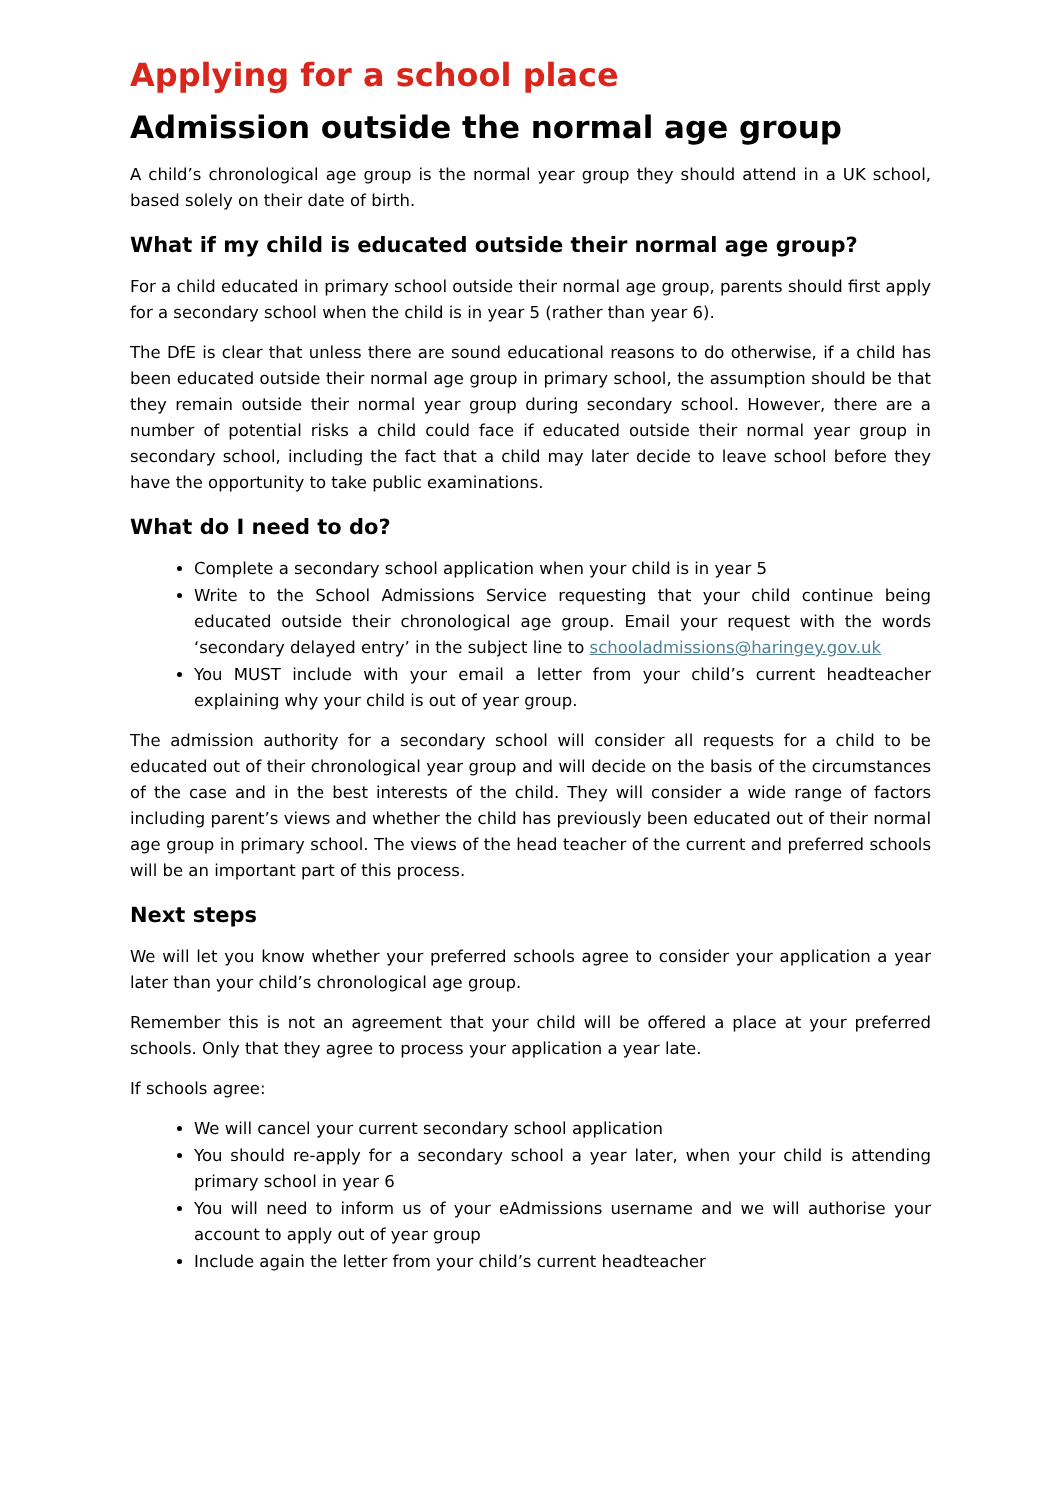Applying for a school place
Admission outside the normal age group
A child’s chronological age group is the normal year group they should attend in a UK school, based solely on their date of birth.
What if my child is educated outside their normal age group?
For a child educated in primary school outside their normal age group, parents should first apply for a secondary school when the child is in year 5 (rather than year 6).
The DfE is clear that unless there are sound educational reasons to do otherwise, if a child has been educated outside their normal age group in primary school, the assumption should be that they remain outside their normal year group during secondary school. However, there are a number of potential risks a child could face if educated outside their normal year group in secondary school, including the fact that a child may later decide to leave school before they have the opportunity to take public examinations.
What do I need to do?
Complete a secondary school application when your child is in year 5
Write to the School Admissions Service requesting that your child continue being educated outside their chronological age group. Email your request with the words ‘secondary delayed entry’ in the subject line to schooladmissions@haringey.gov.uk
You MUST include with your email a letter from your child’s current headteacher explaining why your child is out of year group.
The admission authority for a secondary school will consider all requests for a child to be educated out of their chronological year group and will decide on the basis of the circumstances of the case and in the best interests of the child. They will consider a wide range of factors including parent’s views and whether the child has previously been educated out of their normal age group in primary school. The views of the head teacher of the current and preferred schools will be an important part of this process.
Next steps
We will let you know whether your preferred schools agree to consider your application a year later than your child’s chronological age group.
Remember this is not an agreement that your child will be offered a place at your preferred schools. Only that they agree to process your application a year late.
If schools agree:
We will cancel your current secondary school application
You should re-apply for a secondary school a year later, when your child is attending primary school in year 6
You will need to inform us of your eAdmissions username and we will authorise your account to apply out of year group
Include again the letter from your child’s current headteacher